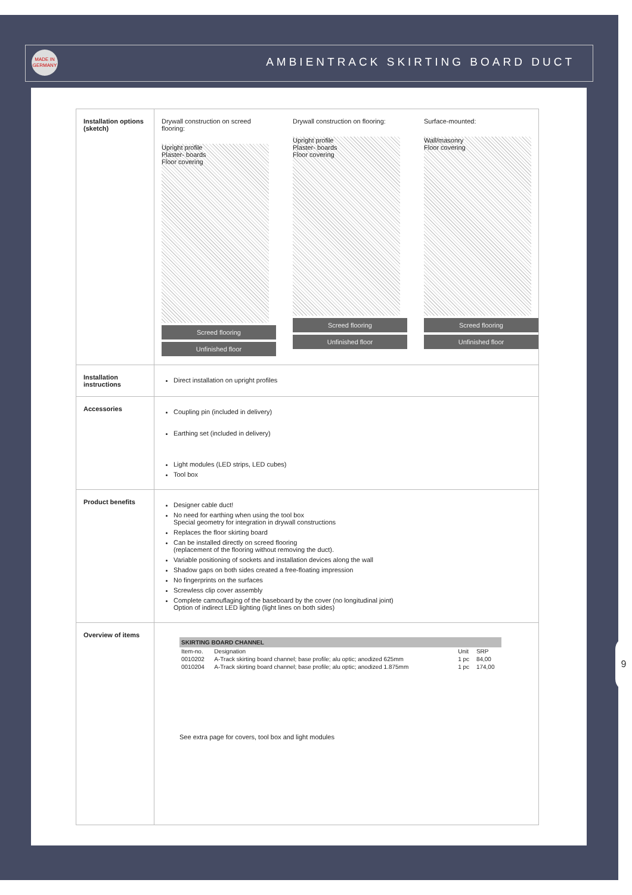MADE IN GERMANY
AMBIENTRACK SKIRTING BOARD DUCT
| Installation options (sketch) | Drywall construction on screed flooring: Upright profile Plaster- boards Floor covering Screed flooring Unfinished floor Drywall construction on flooring: Upright profile Plaster- boards Floor covering Screed flooring Unfinished floor Surface-mounted: Wall/masonry Floor covering Screed flooring Unfinished floor |
| Installation instructions | Direct installation on upright profiles |
| Accessories | Coupling pin (included in delivery) Earthing set (included in delivery) Light modules (LED strips, LED cubes) Tool box |
| Product benefits | Designer cable duct! No need for earthing when using the tool box Special geometry for integration in drywall constructions Replaces the floor skirting board Can be installed directly on screed flooring (replacement of the flooring without removing the duct). Variable positioning of sockets and installation devices along the wall Shadow gaps on both sides created a free-floating impression No fingerprints on the surfaces Screwless clip cover assembly Complete camouflaging of the baseboard by the cover (no longitudinal joint) Option of indirect LED lighting (light lines on both sides) |
| Overview of items | / SKIRTING BOARD CHANNEL / / / / / --- / --- / --- / --- / / Item-no. / Designation / Unit / SRP / / 0010202 / A-Track skirting board channel; base profile; alu optic; anodized 625mm / 1 pc / 84,00 / / 0010204 / A-Track skirting board channel; base profile; alu optic; anodized 1.875mm / 1 pc / 174,00 / See extra page for covers, tool box and light modules |
9